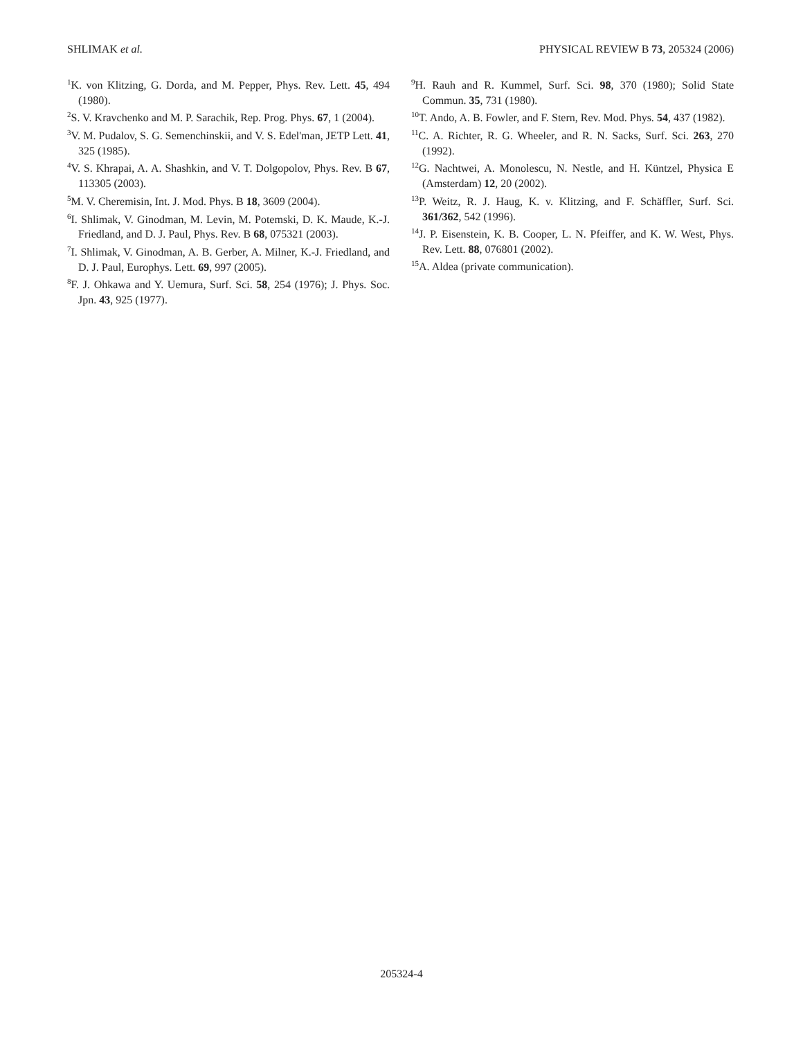SHLIMAK et al. PHYSICAL REVIEW B 73, 205324 (2006)
<sup>1</sup> K. von Klitzing, G. Dorda, and M. Pepper, Phys. Rev. Lett. 45, 494 (1980).
<sup>2</sup> S. V. Kravchenko and M. P. Sarachik, Rep. Prog. Phys. 67, 1 (2004).
<sup>3</sup> V. M. Pudalov, S. G. Semenchinskii, and V. S. Edel'man, JETP Lett. 41, 325 (1985).
<sup>4</sup> V. S. Khrapai, A. A. Shashkin, and V. T. Dolgopolov, Phys. Rev. B 67, 113305 (2003).
<sup>5</sup> M. V. Cheremisin, Int. J. Mod. Phys. B 18, 3609 (2004).
<sup>6</sup> I. Shlimak, V. Ginodman, M. Levin, M. Potemski, D. K. Maude, K.-J. Friedland, and D. J. Paul, Phys. Rev. B 68, 075321 (2003).
<sup>7</sup> I. Shlimak, V. Ginodman, A. B. Gerber, A. Milner, K.-J. Friedland, and D. J. Paul, Europhys. Lett. 69, 997 (2005).
<sup>8</sup> F. J. Ohkawa and Y. Uemura, Surf. Sci. 58, 254 (1976); J. Phys. Soc. Jpn. 43, 925 (1977).
<sup>9</sup>H. Rauh and R. Kummel, Surf. Sci. 98, 370 (1980); Solid State Commun. 35, 731 (1980).
<sup>10</sup> T. Ando, A. B. Fowler, and F. Stern, Rev. Mod. Phys. 54, 437 (1982).
<sup>11</sup>C. A. Richter, R. G. Wheeler, and R. N. Sacks, Surf. Sci. 263, 270 (1992).
<sup>12</sup> G. Nachtwei, A. Monolescu, N. Nestle, and H. Küntzel, Physica E (Amsterdam) 12, 20 (2002).
<sup>13</sup> P. Weitz, R. J. Haug, K. v. Klitzing, and F. Schäffler, Surf. Sci. 361/362, 542 (1996).
<sup>14</sup> J. P. Eisenstein, K. B. Cooper, L. N. Pfeiffer, and K. W. West, Phys. Rev. Lett. 88, 076801 (2002).
<sup>15</sup> A. Aldea (private communication).
205324-4